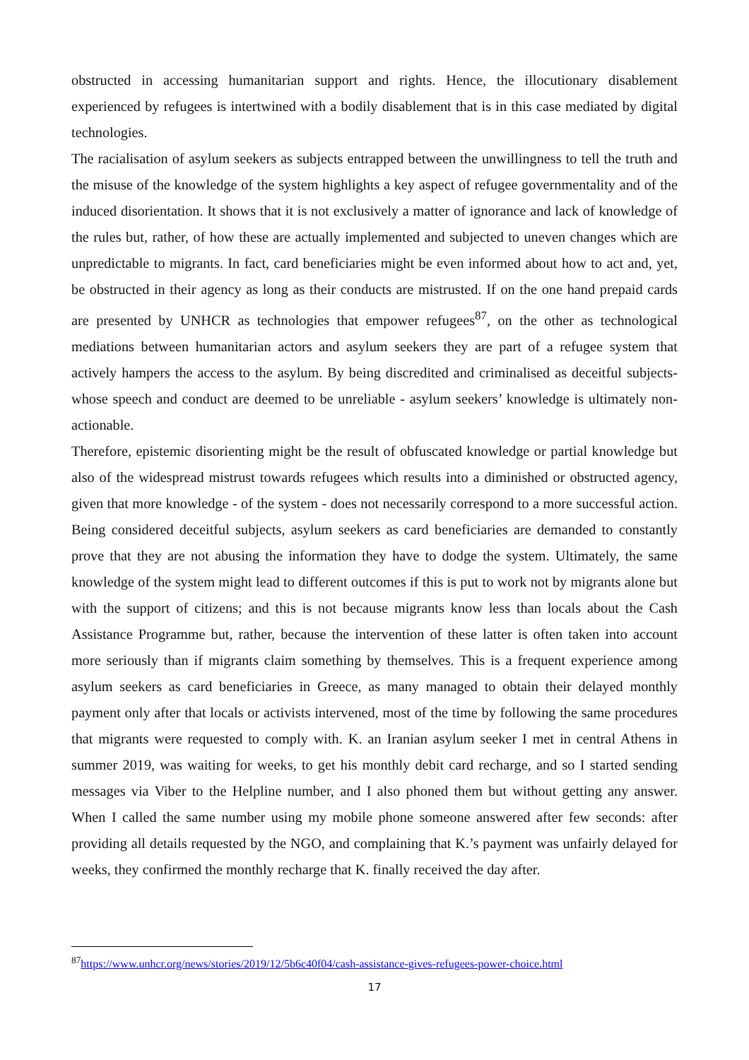obstructed in accessing humanitarian support and rights. Hence, the illocutionary disablement experienced by refugees is intertwined with a bodily disablement that is in this case mediated by digital technologies.
The racialisation of asylum seekers as subjects entrapped between the unwillingness to tell the truth and the misuse of the knowledge of the system highlights a key aspect of refugee governmentality and of the induced disorientation. It shows that it is not exclusively a matter of ignorance and lack of knowledge of the rules but, rather, of how these are actually implemented and subjected to uneven changes which are unpredictable to migrants. In fact, card beneficiaries might be even informed about how to act and, yet, be obstructed in their agency as long as their conducts are mistrusted. If on the one hand prepaid cards are presented by UNHCR as technologies that empower refugees<sup>87</sup>, on the other as technological mediations between humanitarian actors and asylum seekers they are part of a refugee system that actively hampers the access to the asylum. By being discredited and criminalised as deceitful subjects- whose speech and conduct are deemed to be unreliable - asylum seekers’ knowledge is ultimately non-actionable.
Therefore, epistemic disorienting might be the result of obfuscated knowledge or partial knowledge but also of the widespread mistrust towards refugees which results into a diminished or obstructed agency, given that more knowledge - of the system - does not necessarily correspond to a more successful action. Being considered deceitful subjects, asylum seekers as card beneficiaries are demanded to constantly prove that they are not abusing the information they have to dodge the system. Ultimately, the same knowledge of the system might lead to different outcomes if this is put to work not by migrants alone but with the support of citizens; and this is not because migrants know less than locals about the Cash Assistance Programme but, rather, because the intervention of these latter is often taken into account more seriously than if migrants claim something by themselves. This is a frequent experience among asylum seekers as card beneficiaries in Greece, as many managed to obtain their delayed monthly payment only after that locals or activists intervened, most of the time by following the same procedures that migrants were requested to comply with. K. an Iranian asylum seeker I met in central Athens in summer 2019, was waiting for weeks, to get his monthly debit card recharge, and so I started sending messages via Viber to the Helpline number, and I also phoned them but without getting any answer. When I called the same number using my mobile phone someone answered after few seconds: after providing all details requested by the NGO, and complaining that K.’s payment was unfairly delayed for weeks, they confirmed the monthly recharge that K. finally received the day after.
<sup>87</sup> https://www.unhcr.org/news/stories/2019/12/5b6c40f04/cash-assistance-gives-refugees-power-choice.html
17